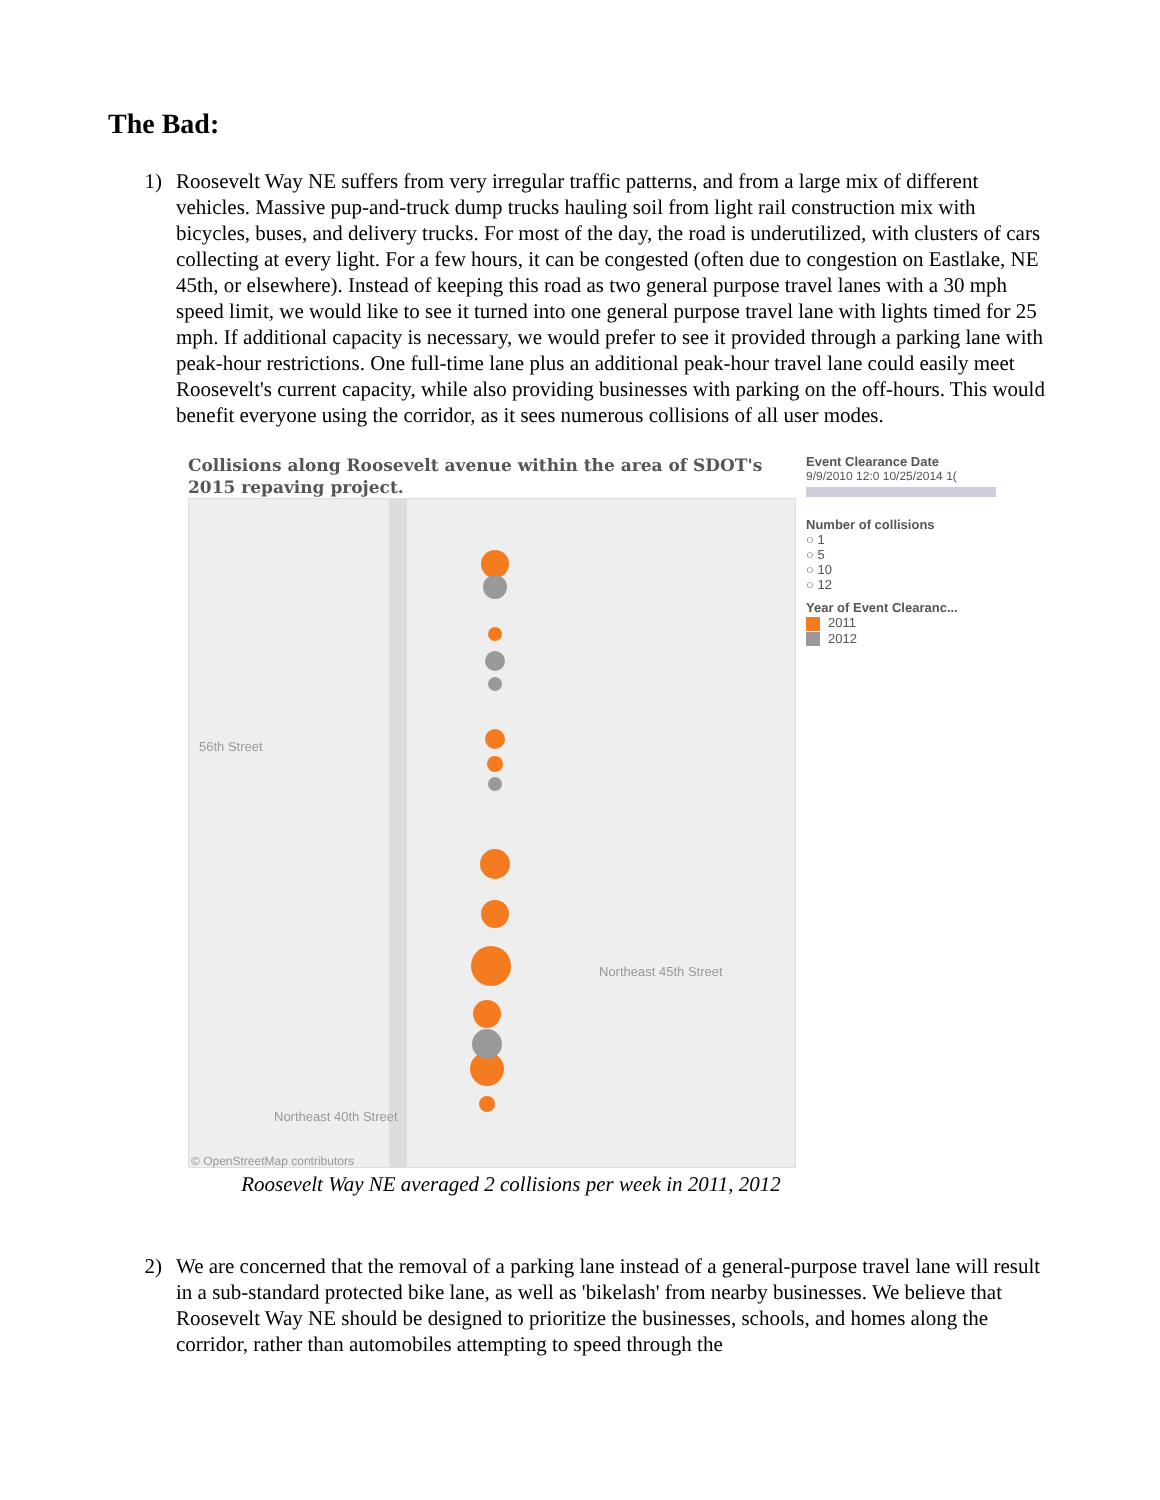The Bad:
1) Roosevelt Way NE suffers from very irregular traffic patterns, and from a large mix of different vehicles. Massive pup-and-truck dump trucks hauling soil from light rail construction mix with bicycles, buses, and delivery trucks. For most of the day, the road is underutilized, with clusters of cars collecting at every light. For a few hours, it can be congested (often due to congestion on Eastlake, NE 45th, or elsewhere). Instead of keeping this road as two general purpose travel lanes with a 30 mph speed limit, we would like to see it turned into one general purpose travel lane with lights timed for 25 mph. If additional capacity is necessary, we would prefer to see it provided through a parking lane with peak-hour restrictions. One full-time lane plus an additional peak-hour travel lane could easily meet Roosevelt's current capacity, while also providing businesses with parking on the off-hours. This would benefit everyone using the corridor, as it sees numerous collisions of all user modes.
Collisions along Roosevelt avenue within the area of SDOT's 2015 repaving project.
56th Street
Northeast 45th Street
Northeast 40th Street
© OpenStreetMap contributors
Event Clearance Date
9/9/2010 12:0 10/25/2014 1(
Number of collisions
○ 1
○ 5
○ 10
○ 12
Year of Event Clearanc...
2011
2012
Roosevelt Way NE averaged 2 collisions per week in 2011, 2012
2) We are concerned that the removal of a parking lane instead of a general-purpose travel lane will result in a sub-standard protected bike lane, as well as 'bikelash' from nearby businesses. We believe that Roosevelt Way NE should be designed to prioritize the businesses, schools, and homes along the corridor, rather than automobiles attempting to speed through the